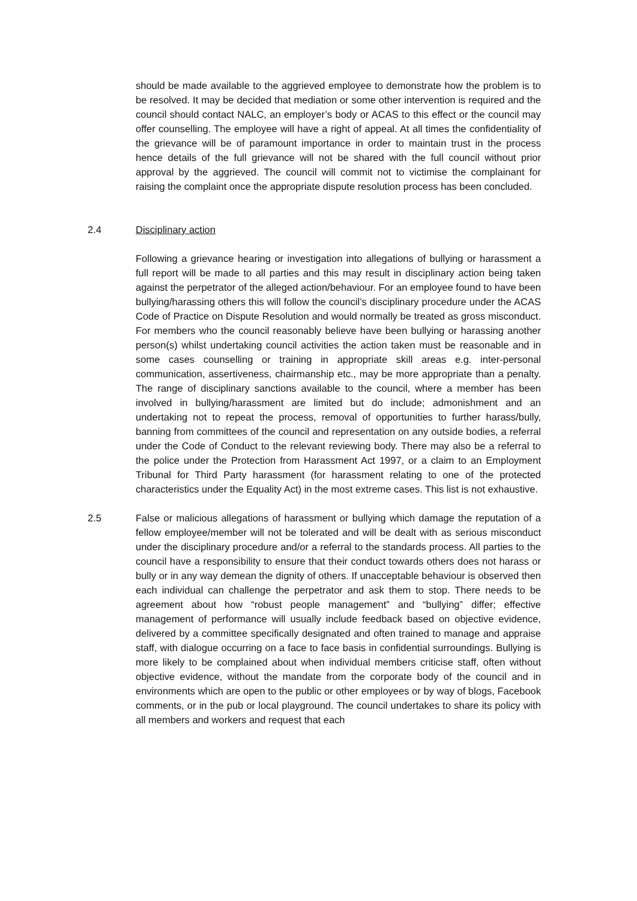should be made available to the aggrieved employee to demonstrate how the problem is to be resolved. It may be decided that mediation or some other intervention is required and the council should contact NALC, an employer’s body or ACAS to this effect or the council may offer counselling. The employee will have a right of appeal. At all times the confidentiality of the grievance will be of paramount importance in order to maintain trust in the process hence details of the full grievance will not be shared with the full council without prior approval by the aggrieved. The council will commit not to victimise the complainant for raising the complaint once the appropriate dispute resolution process has been concluded.
2.4 Disciplinary action
Following a grievance hearing or investigation into allegations of bullying or harassment a full report will be made to all parties and this may result in disciplinary action being taken against the perpetrator of the alleged action/behaviour. For an employee found to have been bullying/harassing others this will follow the council’s disciplinary procedure under the ACAS Code of Practice on Dispute Resolution and would normally be treated as gross misconduct. For members who the council reasonably believe have been bullying or harassing another person(s) whilst undertaking council activities the action taken must be reasonable and in some cases counselling or training in appropriate skill areas e.g. inter-personal communication, assertiveness, chairmanship etc., may be more appropriate than a penalty. The range of disciplinary sanctions available to the council, where a member has been involved in bullying/harassment are limited but do include; admonishment and an undertaking not to repeat the process, removal of opportunities to further harass/bully, banning from committees of the council and representation on any outside bodies, a referral under the Code of Conduct to the relevant reviewing body. There may also be a referral to the police under the Protection from Harassment Act 1997, or a claim to an Employment Tribunal for Third Party harassment (for harassment relating to one of the protected characteristics under the Equality Act) in the most extreme cases. This list is not exhaustive.
2.5 False or malicious allegations of harassment or bullying which damage the reputation of a fellow employee/member will not be tolerated and will be dealt with as serious misconduct under the disciplinary procedure and/or a referral to the standards process. All parties to the council have a responsibility to ensure that their conduct towards others does not harass or bully or in any way demean the dignity of others. If unacceptable behaviour is observed then each individual can challenge the perpetrator and ask them to stop. There needs to be agreement about how “robust people management” and “bullying” differ; effective management of performance will usually include feedback based on objective evidence, delivered by a committee specifically designated and often trained to manage and appraise staff, with dialogue occurring on a face to face basis in confidential surroundings. Bullying is more likely to be complained about when individual members criticise staff, often without objective evidence, without the mandate from the corporate body of the council and in environments which are open to the public or other employees or by way of blogs, Facebook comments, or in the pub or local playground. The council undertakes to share its policy with all members and workers and request that each